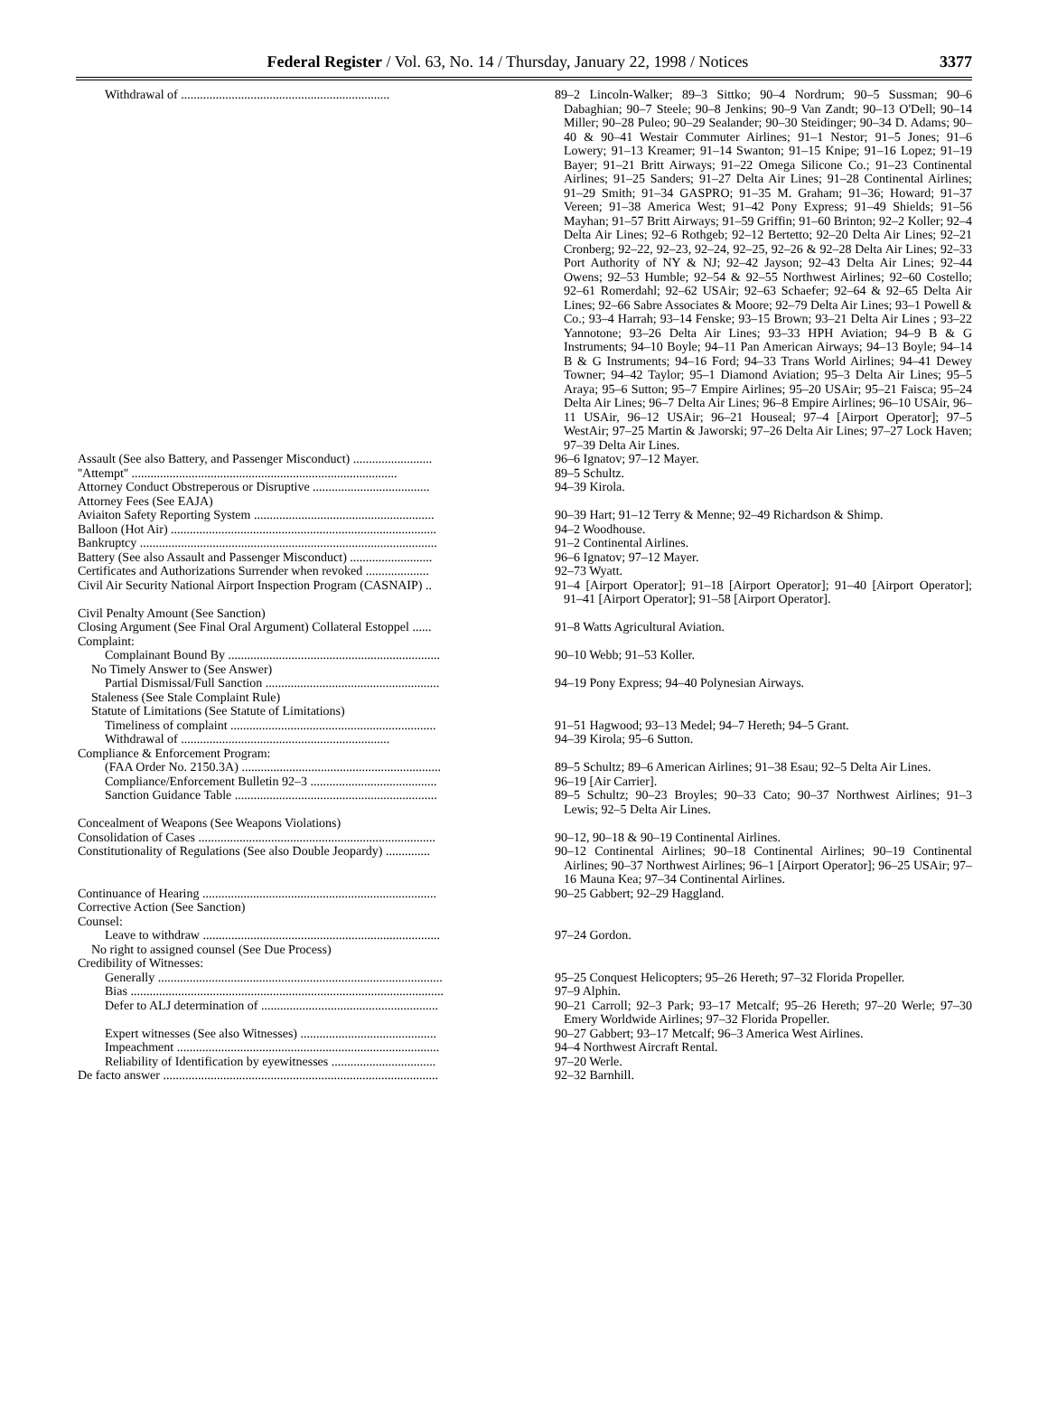Federal Register / Vol. 63, No. 14 / Thursday, January 22, 1998 / Notices 3377
| Withdrawal of .................................................................. | 89–2 Lincoln-Walker; 89–3 Sittko; 90–4 Nordrum; 90–5 Sussman; 90–6 Dabaghian; 90–7 Steele; 90–8 Jenkins; 90–9 Van Zandt; 90–13 O'Dell; 90–14 Miller; 90–28 Puleo; 90–29 Sealander; 90–30 Steidinger; 90–34 D. Adams; 90–40 & 90–41 Westair Commuter Airlines; 91–1 Nestor; 91–5 Jones; 91–6 Lowery; 91–13 Kreamer; 91–14 Swanton; 91–15 Knipe; 91–16 Lopez; 91–19 Bayer; 91–21 Britt Airways; 91–22 Omega Silicone Co.; 91–23 Continental Airlines; 91–25 Sanders; 91–27 Delta Air Lines; 91–28 Continental Airlines; 91–29 Smith; 91–34 GASPRO; 91–35 M. Graham; 91–36; Howard; 91–37 Vereen; 91–38 America West; 91–42 Pony Express; 91–49 Shields; 91–56 Mayhan; 91–57 Britt Airways; 91–59 Griffin; 91–60 Brinton; 92–2 Koller; 92–4 Delta Air Lines; 92–6 Rothgeb; 92–12 Bertetto; 92–20 Delta Air Lines; 92–21 Cronberg; 92–22, 92–23, 92–24, 92–25, 92–26 & 92–28 Delta Air Lines; 92–33 Port Authority of NY & NJ; 92–42 Jayson; 92–43 Delta Air Lines; 92–44 Owens; 92–53 Humble; 92–54 & 92–55 Northwest Airlines; 92–60 Costello; 92–61 Romerdahl; 92–62 USAir; 92–63 Schaefer; 92–64 & 92–65 Delta Air Lines; 92–66 Sabre Associates & Moore; 92–79 Delta Air Lines; 93–1 Powell & Co.; 93–4 Harrah; 93–14 Fenske; 93–15 Brown; 93–21 Delta Air Lines ; 93–22 Yannotone; 93–26 Delta Air Lines; 93–33 HPH Aviation; 94–9 B & G Instruments; 94–10 Boyle; 94–11 Pan American Airways; 94–13 Boyle; 94–14 B & G Instruments; 94–16 Ford; 94–33 Trans World Airlines; 94–41 Dewey Towner; 94–42 Taylor; 95–1 Diamond Aviation; 95–3 Delta Air Lines; 95–5 Araya; 95–6 Sutton; 95–7 Empire Airlines; 95–20 USAir; 95–21 Faisca; 95–24 Delta Air Lines; 96–7 Delta Air Lines; 96–8 Empire Airlines; 96–10 USAir, 96–11 USAir, 96–12 USAir; 96–21 Houseal; 97–4 [Airport Operator]; 97–5 WestAir; 97–25 Martin & Jaworski; 97–26 Delta Air Lines; 97–27 Lock Haven; 97–39 Delta Air Lines. |
| Assault (See also Battery, and Passenger Misconduct) ......................... | 96–6 Ignatov; 97–12 Mayer. |
| ''Attempt'' .................................................................................... | 89–5 Schultz. |
| Attorney Conduct Obstreperous or Disruptive ..................................... | 94–39 Kirola. |
| Attorney Fees (See EAJA) | |
| Aviaiton Safety Reporting System ......................................................... | 90–39 Hart; 91–12 Terry & Menne; 92–49 Richardson & Shimp. |
| Balloon (Hot Air) .................................................................................... | 94–2 Woodhouse. |
| Bankruptcy .............................................................................................. | 91–2 Continental Airlines. |
| Battery (See also Assault and Passenger Misconduct) .......................... | 96–6 Ignatov; 97–12 Mayer. |
| Certificates and Authorizations Surrender when revoked .................... | 92–73 Wyatt. |
| Civil Air Security National Airport Inspection Program (CASNAIP) .. | 91–4 [Airport Operator]; 91–18 [Airport Operator]; 91–40 [Airport Operator]; 91–41 [Airport Operator]; 91–58 [Airport Operator]. |
| Civil Penalty Amount (See Sanction) | |
| Closing Argument (See Final Oral Argument) Collateral Estoppel ...... | 91–8 Watts Agricultural Aviation. |
| Complaint: | |
| Complainant Bound By ................................................................... | 90–10 Webb; 91–53 Koller. |
| No Timely Answer to (See Answer) | |
| Partial Dismissal/Full Sanction ....................................................... | 94–19 Pony Express; 94–40 Polynesian Airways. |
| Staleness (See Stale Complaint Rule) | |
| Statute of Limitations (See Statute of Limitations) | |
| Timeliness of complaint ................................................................. | 91–51 Hagwood; 93–13 Medel; 94–7 Hereth; 94–5 Grant. |
| Withdrawal of .................................................................. | 94–39 Kirola; 95–6 Sutton. |
| Compliance & Enforcement Program: | |
| (FAA Order No. 2150.3A) ............................................................... | 89–5 Schultz; 89–6 American Airlines; 91–38 Esau; 92–5 Delta Air Lines. |
| Compliance/Enforcement Bulletin 92–3 ........................................ | 96–19 [Air Carrier]. |
| Sanction Guidance Table ................................................................ | 89–5 Schultz; 90–23 Broyles; 90–33 Cato; 90–37 Northwest Airlines; 91–3 Lewis; 92–5 Delta Air Lines. |
| Concealment of Weapons (See Weapons Violations) | |
| Consolidation of Cases ........................................................................... | 90–12, 90–18 & 90–19 Continental Airlines. |
| Constitutionality of Regulations (See also Double Jeopardy) .............. | 90–12 Continental Airlines; 90–18 Continental Airlines; 90–19 Continental Airlines; 90–37 Northwest Airlines; 96–1 [Airport Operator]; 96–25 USAir; 97–16 Mauna Kea; 97–34 Continental Airlines. |
| Continuance of Hearing .......................................................................... | 90–25 Gabbert; 92–29 Haggland. |
| Corrective Action (See Sanction) | |
| Counsel: | |
| Leave to withdraw ........................................................................... | 97–24 Gordon. |
| No right to assigned counsel (See Due Process) | |
| Credibility of Witnesses: | |
| Generally .......................................................................................... | 95–25 Conquest Helicopters; 95–26 Hereth; 97–32 Florida Propeller. |
| Bias ................................................................................................... | 97–9 Alphin. |
| Defer to ALJ determination of ........................................................ | 90–21 Carroll; 92–3 Park; 93–17 Metcalf; 95–26 Hereth; 97–20 Werle; 97–30 Emery Worldwide Airlines; 97–32 Florida Propeller. |
| Expert witnesses (See also Witnesses) ........................................... | 90–27 Gabbert; 93–17 Metcalf; 96–3 America West Airlines. |
| Impeachment ................................................................................... | 94–4 Northwest Aircraft Rental. |
| Reliability of Identification by eyewitnesses ................................. | 97–20 Werle. |
| De facto answer ....................................................................................... | 92–32 Barnhill. |